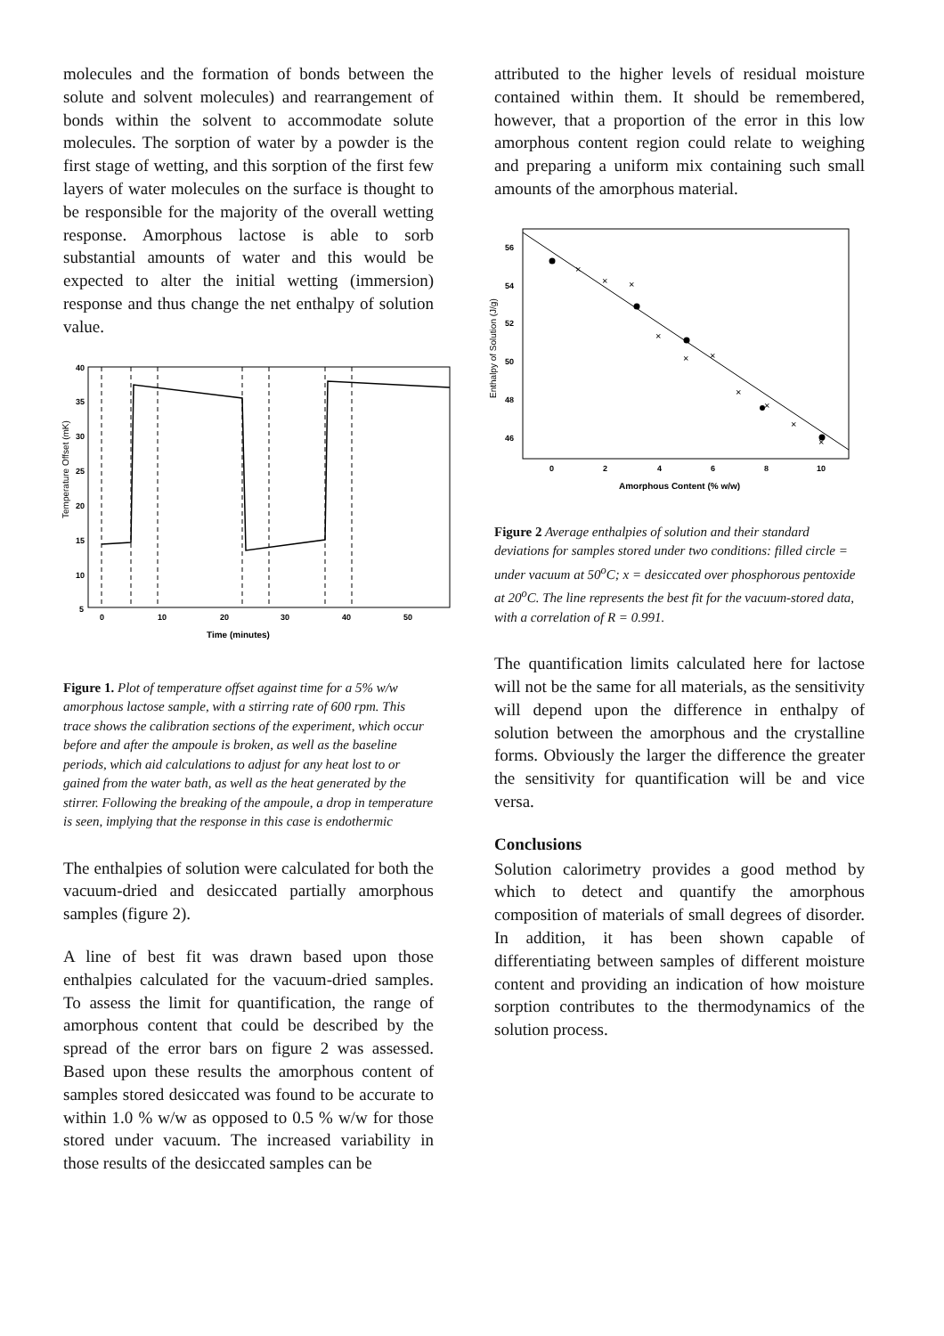molecules and the formation of bonds between the solute and solvent molecules) and rearrangement of bonds within the solvent to accommodate solute molecules. The sorption of water by a powder is the first stage of wetting, and this sorption of the first few layers of water molecules on the surface is thought to be responsible for the majority of the overall wetting response. Amorphous lactose is able to sorb substantial amounts of water and this would be expected to alter the initial wetting (immersion) response and thus change the net enthalpy of solution value.
Temperature Offset (mK)
40
35
30
25
20
15
10
5
0
10
20
30
40
50
Time (minutes)
Figure 1. Plot of temperature offset against time for a 5% w/w amorphous lactose sample, with a stirring rate of 600 rpm. This trace shows the calibration sections of the experiment, which occur before and after the ampoule is broken, as well as the baseline periods, which aid calculations to adjust for any heat lost to or gained from the water bath, as well as the heat generated by the stirrer. Following the breaking of the ampoule, a drop in temperature is seen, implying that the response in this case is endothermic
The enthalpies of solution were calculated for both the vacuum-dried and desiccated partially amorphous samples (figure 2).
A line of best fit was drawn based upon those enthalpies calculated for the vacuum-dried samples. To assess the limit for quantification, the range of amorphous content that could be described by the spread of the error bars on figure 2 was assessed. Based upon these results the amorphous content of samples stored desiccated was found to be accurate to within 1.0 % w/w as opposed to 0.5 % w/w for those stored under vacuum. The increased variability in those results of the desiccated samples can be
attributed to the higher levels of residual moisture contained within them. It should be remembered, however, that a proportion of the error in this low amorphous content region could relate to weighing and preparing a uniform mix containing such small amounts of the amorphous material.
Enthalpy of Solution (J/g)
56
54
52
50
48
46
0
2
4
6
8
10
Amorphous Content (% w/w)
×
×
×
×
×
×
×
×
×
×
Figure 2 Average enthalpies of solution and their standard deviations for samples stored under two conditions: filled circle = under vacuum at 50<sup>o</sup>C; x = desiccated over phosphorous pentoxide at 20<sup>o</sup>C. The line represents the best fit for the vacuum-stored data, with a correlation of R = 0.991.
The quantification limits calculated here for lactose will not be the same for all materials, as the sensitivity will depend upon the difference in enthalpy of solution between the amorphous and the crystalline forms. Obviously the larger the difference the greater the sensitivity for quantification will be and vice versa.
Conclusions
Solution calorimetry provides a good method by which to detect and quantify the amorphous composition of materials of small degrees of disorder. In addition, it has been shown capable of differentiating between samples of different moisture content and providing an indication of how moisture sorption contributes to the thermodynamics of the solution process.